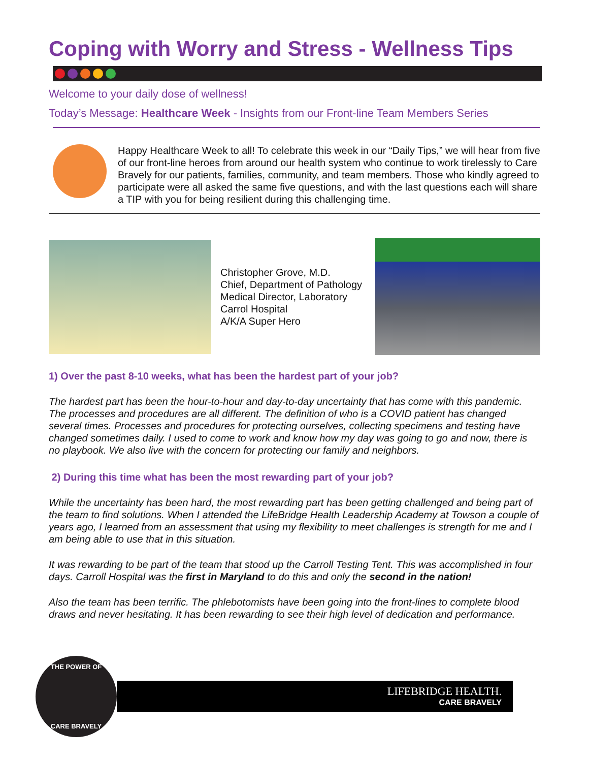Coping with Worry and Stress - Wellness Tips
Welcome to your daily dose of wellness!
Today’s Message: Healthcare Week - Insights from our Front-line Team Members Series
Happy Healthcare Week to all! To celebrate this week in our “Daily Tips,” we will hear from five of our front-line heroes from around our health system who continue to work tirelessly to Care Bravely for our patients, families, community, and team members. Those who kindly agreed to participate were all asked the same five questions, and with the last questions each will share a TIP with you for being resilient during this challenging time.
Christopher Grove, M.D.
Chief, Department of Pathology
Medical Director, Laboratory
Carrol Hospital
A/K/A Super Hero
1) Over the past 8-10 weeks, what has been the hardest part of your job?
The hardest part has been the hour-to-hour and day-to-day uncertainty that has come with this pandemic. The processes and procedures are all different. The definition of who is a COVID patient has changed several times. Processes and procedures for protecting ourselves, collecting specimens and testing have changed sometimes daily. I used to come to work and know how my day was going to go and now, there is no playbook. We also live with the concern for protecting our family and neighbors.
2) During this time what has been the most rewarding part of your job?
While the uncertainty has been hard, the most rewarding part has been getting challenged and being part of the team to find solutions. When I attended the LifeBridge Health Leadership Academy at Towson a couple of years ago, I learned from an assessment that using my flexibility to meet challenges is strength for me and I am being able to use that in this situation.
It was rewarding to be part of the team that stood up the Carroll Testing Tent. This was accomplished in four days. Carroll Hospital was the first in Maryland to do this and only the second in the nation!
Also the team has been terrific. The phlebotomists have been going into the front-lines to complete blood draws and never hesitating. It has been rewarding to see their high level of dedication and performance.
THE POWER OF
CARE BRAVELY
LIFEBRIDGE HEALTH.
CARE BRAVELY